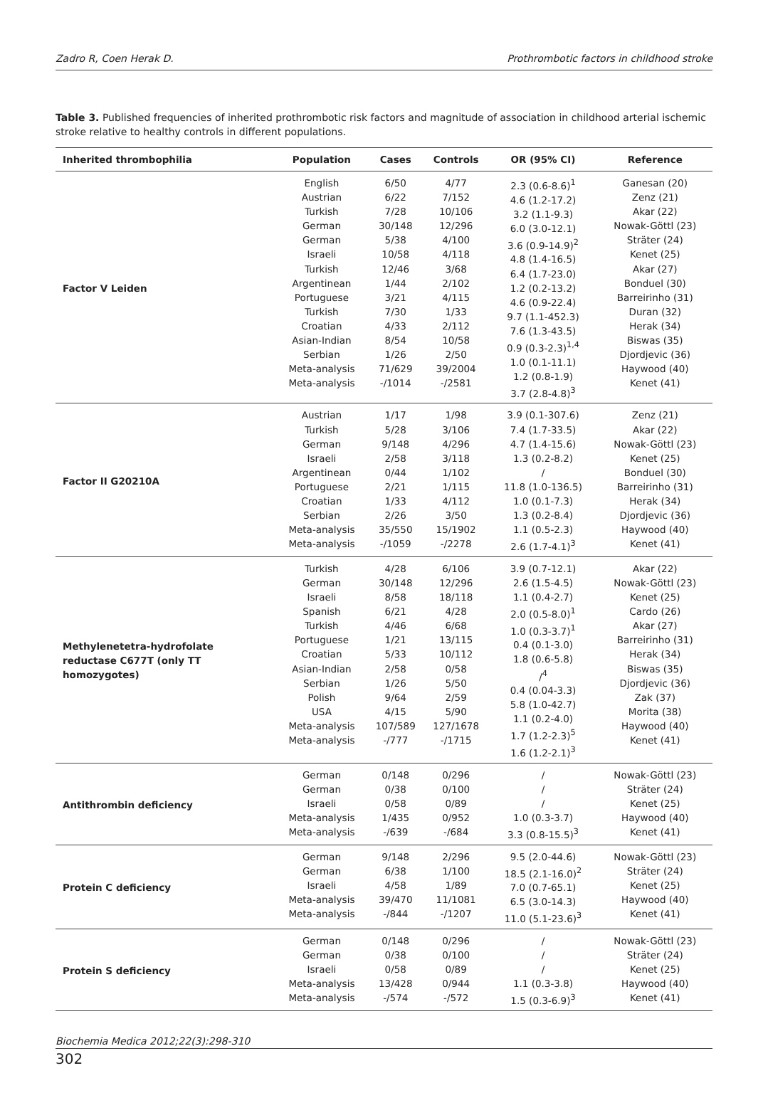Zadro R, Coen Herak D. Prothrombotic factors in childhood stroke
Table 3. Published frequencies of inherited prothrombotic risk factors and magnitude of association in childhood arterial ischemic stroke relative to healthy controls in different populations.
| Inherited thrombophilia | Population | Cases | Controls | OR (95% CI) | Reference |
| --- | --- | --- | --- | --- | --- |
| Factor V Leiden | English Austrian Turkish German German Israeli Turkish Argentinean Portuguese Turkish Croatian Asian-Indian Serbian Meta-analysis Meta-analysis | 6/50 6/22 7/28 30/148 5/38 10/58 12/46 1/44 3/21 7/30 4/33 8/54 1/26 71/629 -/1014 | 4/77 7/152 10/106 12/296 4/100 4/118 3/68 2/102 4/115 1/33 2/112 10/58 2/50 39/2004 -/2581 | 2.3 (0.6-8.6)<sup>1</sup> 4.6 (1.2-17.2) 3.2 (1.1-9.3) 6.0 (3.0-12.1) 3.6 (0.9-14.9)<sup>2</sup> 4.8 (1.4-16.5) 6.4 (1.7-23.0) 1.2 (0.2-13.2) 4.6 (0.9-22.4) 9.7 (1.1-452.3) 7.6 (1.3-43.5) 0.9 (0.3-2.3)<sup>1,4</sup> 1.0 (0.1-11.1) 1.2 (0.8-1.9) 3.7 (2.8-4.8)<sup>3</sup> | Ganesan (20) Zenz (21) Akar (22) Nowak-Göttl (23) Sträter (24) Kenet (25) Akar (27) Bonduel (30) Barreirinho (31) Duran (32) Herak (34) Biswas (35) Djordjevic (36) Haywood (40) Kenet (41) |
| Factor II G20210A | Austrian Turkish German Israeli Argentinean Portuguese Croatian Serbian Meta-analysis Meta-analysis | 1/17 5/28 9/148 2/58 0/44 2/21 1/33 2/26 35/550 -/1059 | 1/98 3/106 4/296 3/118 1/102 1/115 4/112 3/50 15/1902 -/2278 | 3.9 (0.1-307.6) 7.4 (1.7-33.5) 4.7 (1.4-15.6) 1.3 (0.2-8.2) / 11.8 (1.0-136.5) 1.0 (0.1-7.3) 1.3 (0.2-8.4) 1.1 (0.5-2.3) 2.6 (1.7-4.1)<sup>3</sup> | Zenz (21) Akar (22) Nowak-Göttl (23) Kenet (25) Bonduel (30) Barreirinho (31) Herak (34) Djordjevic (36) Haywood (40) Kenet (41) |
| Methylenetetra-hydrofolate reductase C677T (only TT homozygotes) | Turkish German Israeli Spanish Turkish Portuguese Croatian Asian-Indian Serbian Polish USA Meta-analysis Meta-analysis | 4/28 30/148 8/58 6/21 4/46 1/21 5/33 2/58 1/26 9/64 4/15 107/589 -/777 | 6/106 12/296 18/118 4/28 6/68 13/115 10/112 0/58 5/50 2/59 5/90 127/1678 -/1715 | 3.9 (0.7-12.1) 2.6 (1.5-4.5) 1.1 (0.4-2.7) 2.0 (0.5-8.0)<sup>1</sup> 1.0 (0.3-3.7)<sup>1</sup> 0.4 (0.1-3.0) 1.8 (0.6-5.8) /<sup>4</sup> 0.4 (0.04-3.3) 5.8 (1.0-42.7) 1.1 (0.2-4.0) 1.7 (1.2-2.3)<sup>5</sup> 1.6 (1.2-2.1)<sup>3</sup> | Akar (22) Nowak-Göttl (23) Kenet (25) Cardo (26) Akar (27) Barreirinho (31) Herak (34) Biswas (35) Djordjevic (36) Zak (37) Morita (38) Haywood (40) Kenet (41) |
| Antithrombin deficiency | German German Israeli Meta-analysis Meta-analysis | 0/148 0/38 0/58 1/435 -/639 | 0/296 0/100 0/89 0/952 -/684 | / / / 1.0 (0.3-3.7) 3.3 (0.8-15.5)<sup>3</sup> | Nowak-Göttl (23) Sträter (24) Kenet (25) Haywood (40) Kenet (41) |
| Protein C deficiency | German German Israeli Meta-analysis Meta-analysis | 9/148 6/38 4/58 39/470 -/844 | 2/296 1/100 1/89 11/1081 -/1207 | 9.5 (2.0-44.6) 18.5 (2.1-16.0)<sup>2</sup> 7.0 (0.7-65.1) 6.5 (3.0-14.3) 11.0 (5.1-23.6)<sup>3</sup> | Nowak-Göttl (23) Sträter (24) Kenet (25) Haywood (40) Kenet (41) |
| Protein S deficiency | German German Israeli Meta-analysis Meta-analysis | 0/148 0/38 0/58 13/428 -/574 | 0/296 0/100 0/89 0/944 -/572 | / / / 1.1 (0.3-3.8) 1.5 (0.3-6.9)<sup>3</sup> | Nowak-Göttl (23) Sträter (24) Kenet (25) Haywood (40) Kenet (41) |
Biochemia Medica 2012;22(3):298-310
302